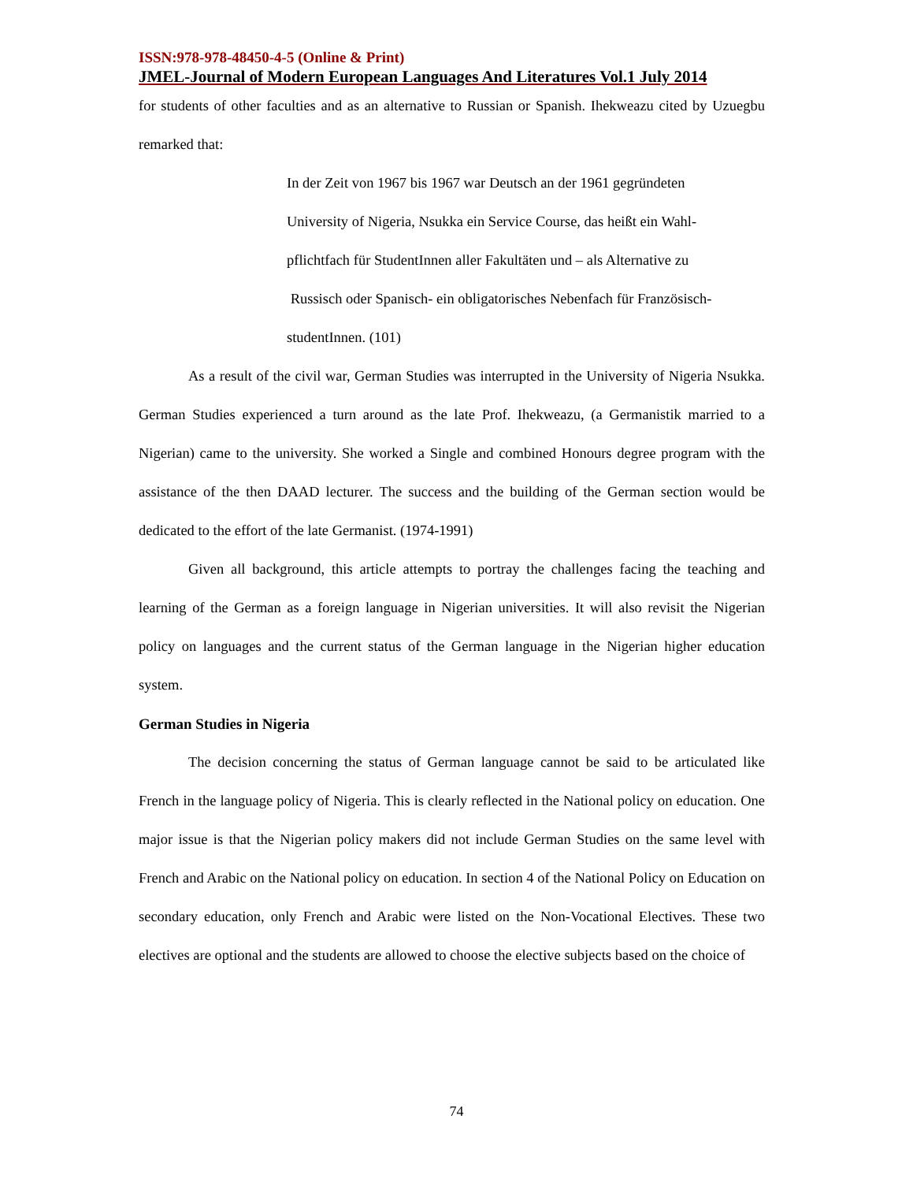ISSN:978-978-48450-4-5 (Online & Print)
JMEL-Journal of Modern European Languages And Literatures Vol.1 July 2014
for students of other faculties and as an alternative to Russian or Spanish. Ihekweazu cited by Uzuegbu remarked that:
In der Zeit von 1967 bis 1967 war Deutsch an der 1961 gegründeten
University of Nigeria, Nsukka ein Service Course, das heißt ein Wahl-
pflichtfach für StudentInnen aller Fakultäten und – als Alternative zu
Russisch oder Spanisch- ein obligatorisches Nebenfach für Französisch-
studentInnen. (101)
As a result of the civil war, German Studies was interrupted in the University of Nigeria Nsukka. German Studies experienced a turn around as the late Prof. Ihekweazu, (a Germanistik married to a Nigerian) came to the university. She worked a Single and combined Honours degree program with the assistance of the then DAAD lecturer. The success and the building of the German section would be dedicated to the effort of the late Germanist. (1974-1991)
Given all background, this article attempts to portray the challenges facing the teaching and learning of the German as a foreign language in Nigerian universities. It will also revisit the Nigerian policy on languages and the current status of the German language in the Nigerian higher education system.
German Studies in Nigeria
The decision concerning the status of German language cannot be said to be articulated like French in the language policy of Nigeria. This is clearly reflected in the National policy on education. One major issue is that the Nigerian policy makers did not include German Studies on the same level with French and Arabic on the National policy on education. In section 4 of the National Policy on Education on secondary education, only French and Arabic were listed on the Non-Vocational Electives. These two electives are optional and the students are allowed to choose the elective subjects based on the choice of
74